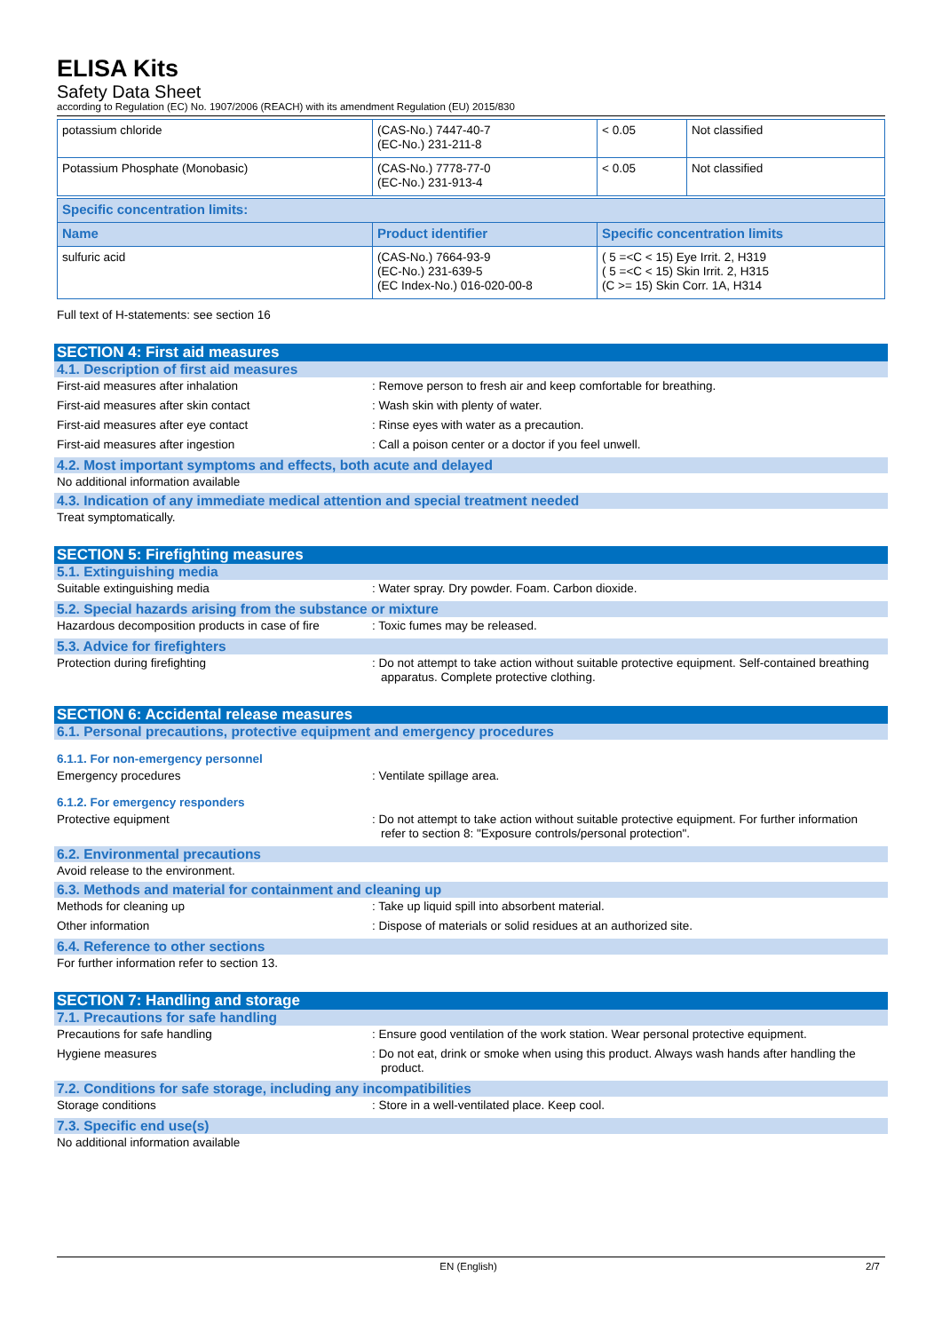ELISA Kits
Safety Data Sheet
according to Regulation (EC) No. 1907/2006 (REACH) with its amendment Regulation (EU) 2015/830
| potassium chloride | (CAS-No.) 7447-40-7 (EC-No.) 231-211-8 | < 0.05 | Not classified |
| Potassium Phosphate (Monobasic) | (CAS-No.) 7778-77-0 (EC-No.) 231-913-4 | < 0.05 | Not classified |
| Specific concentration limits: | | |
| --- | --- | --- |
| Name | Product identifier | Specific concentration limits |
| sulfuric acid | (CAS-No.) 7664-93-9 (EC-No.) 231-639-5 (EC Index-No.) 016-020-00-8 | ( 5 =<C < 15) Eye Irrit. 2, H319 ( 5 =<C < 15) Skin Irrit. 2, H315 (C >= 15) Skin Corr. 1A, H314 |
Full text of H-statements: see section 16
SECTION 4: First aid measures
4.1. Description of first aid measures
First-aid measures after inhalation : Remove person to fresh air and keep comfortable for breathing.
First-aid measures after skin contact : Wash skin with plenty of water.
First-aid measures after eye contact : Rinse eyes with water as a precaution.
First-aid measures after ingestion : Call a poison center or a doctor if you feel unwell.
4.2. Most important symptoms and effects, both acute and delayed
No additional information available
4.3. Indication of any immediate medical attention and special treatment needed
Treat symptomatically.
SECTION 5: Firefighting measures
5.1. Extinguishing media
Suitable extinguishing media : Water spray. Dry powder. Foam. Carbon dioxide.
5.2. Special hazards arising from the substance or mixture
Hazardous decomposition products in case of fire
: Toxic fumes may be released.
5.3. Advice for firefighters
Protection during firefighting : Do not attempt to take action without suitable protective equipment. Self-contained breathing apparatus. Complete protective clothing.
SECTION 6: Accidental release measures
6.1. Personal precautions, protective equipment and emergency procedures
6.1.1. For non-emergency personnel
Emergency procedures : Ventilate spillage area.
6.1.2. For emergency responders
Protective equipment : Do not attempt to take action without suitable protective equipment. For further information refer to section 8: "Exposure controls/personal protection".
6.2. Environmental precautions
Avoid release to the environment.
6.3. Methods and material for containment and cleaning up
Methods for cleaning up : Take up liquid spill into absorbent material.
Other information : Dispose of materials or solid residues at an authorized site.
6.4. Reference to other sections
For further information refer to section 13.
SECTION 7: Handling and storage
7.1. Precautions for safe handling
Precautions for safe handling : Ensure good ventilation of the work station. Wear personal protective equipment.
Hygiene measures : Do not eat, drink or smoke when using this product. Always wash hands after handling the product.
7.2. Conditions for safe storage, including any incompatibilities
Storage conditions : Store in a well-ventilated place. Keep cool.
7.3. Specific end use(s)
No additional information available
EN (English) 2/7